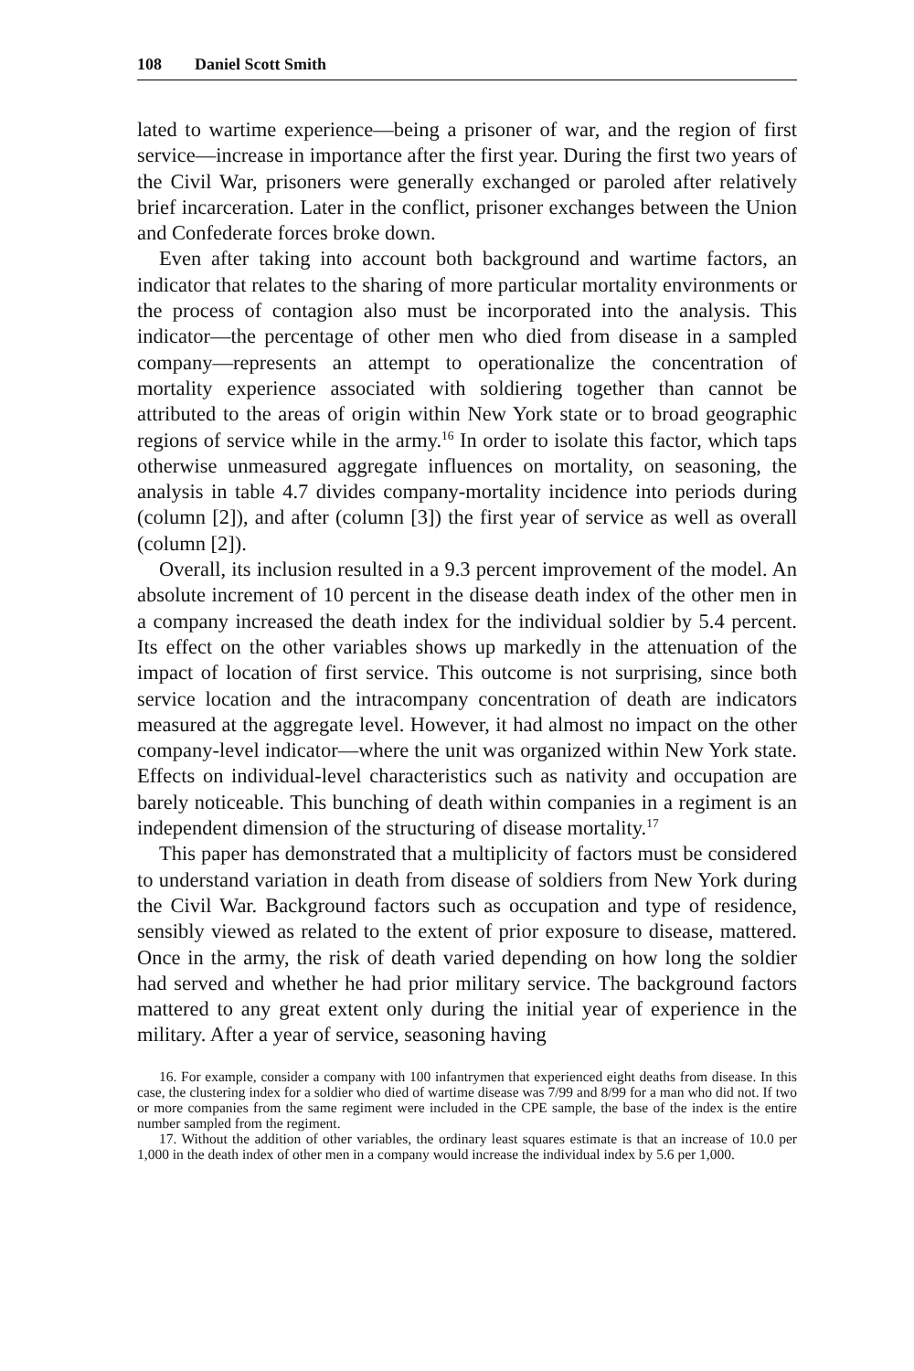108 Daniel Scott Smith
lated to wartime experience—being a prisoner of war, and the region of first service—increase in importance after the first year. During the first two years of the Civil War, prisoners were generally exchanged or paroled after relatively brief incarceration. Later in the conflict, prisoner exchanges between the Union and Confederate forces broke down.
Even after taking into account both background and wartime factors, an indicator that relates to the sharing of more particular mortality environments or the process of contagion also must be incorporated into the analysis. This indicator—the percentage of other men who died from disease in a sampled company—represents an attempt to operationalize the concentration of mortality experience associated with soldiering together than cannot be attributed to the areas of origin within New York state or to broad geographic regions of service while in the army.<sup>16</sup> In order to isolate this factor, which taps otherwise unmeasured aggregate influences on mortality, on seasoning, the analysis in table 4.7 divides company-mortality incidence into periods during (column [2]), and after (column [3]) the first year of service as well as overall (column [2]).
Overall, its inclusion resulted in a 9.3 percent improvement of the model. An absolute increment of 10 percent in the disease death index of the other men in a company increased the death index for the individual soldier by 5.4 percent. Its effect on the other variables shows up markedly in the attenuation of the impact of location of first service. This outcome is not surprising, since both service location and the intracompany concentration of death are indicators measured at the aggregate level. However, it had almost no impact on the other company-level indicator—where the unit was organized within New York state. Effects on individual-level characteristics such as nativity and occupation are barely noticeable. This bunching of death within companies in a regiment is an independent dimension of the structuring of disease mortality.<sup>17</sup>
This paper has demonstrated that a multiplicity of factors must be considered to understand variation in death from disease of soldiers from New York during the Civil War. Background factors such as occupation and type of residence, sensibly viewed as related to the extent of prior exposure to disease, mattered. Once in the army, the risk of death varied depending on how long the soldier had served and whether he had prior military service. The background factors mattered to any great extent only during the initial year of experience in the military. After a year of service, seasoning having
16. For example, consider a company with 100 infantrymen that experienced eight deaths from disease. In this case, the clustering index for a soldier who died of wartime disease was 7/99 and 8/99 for a man who did not. If two or more companies from the same regiment were included in the CPE sample, the base of the index is the entire number sampled from the regiment.
17. Without the addition of other variables, the ordinary least squares estimate is that an increase of 10.0 per 1,000 in the death index of other men in a company would increase the individual index by 5.6 per 1,000.